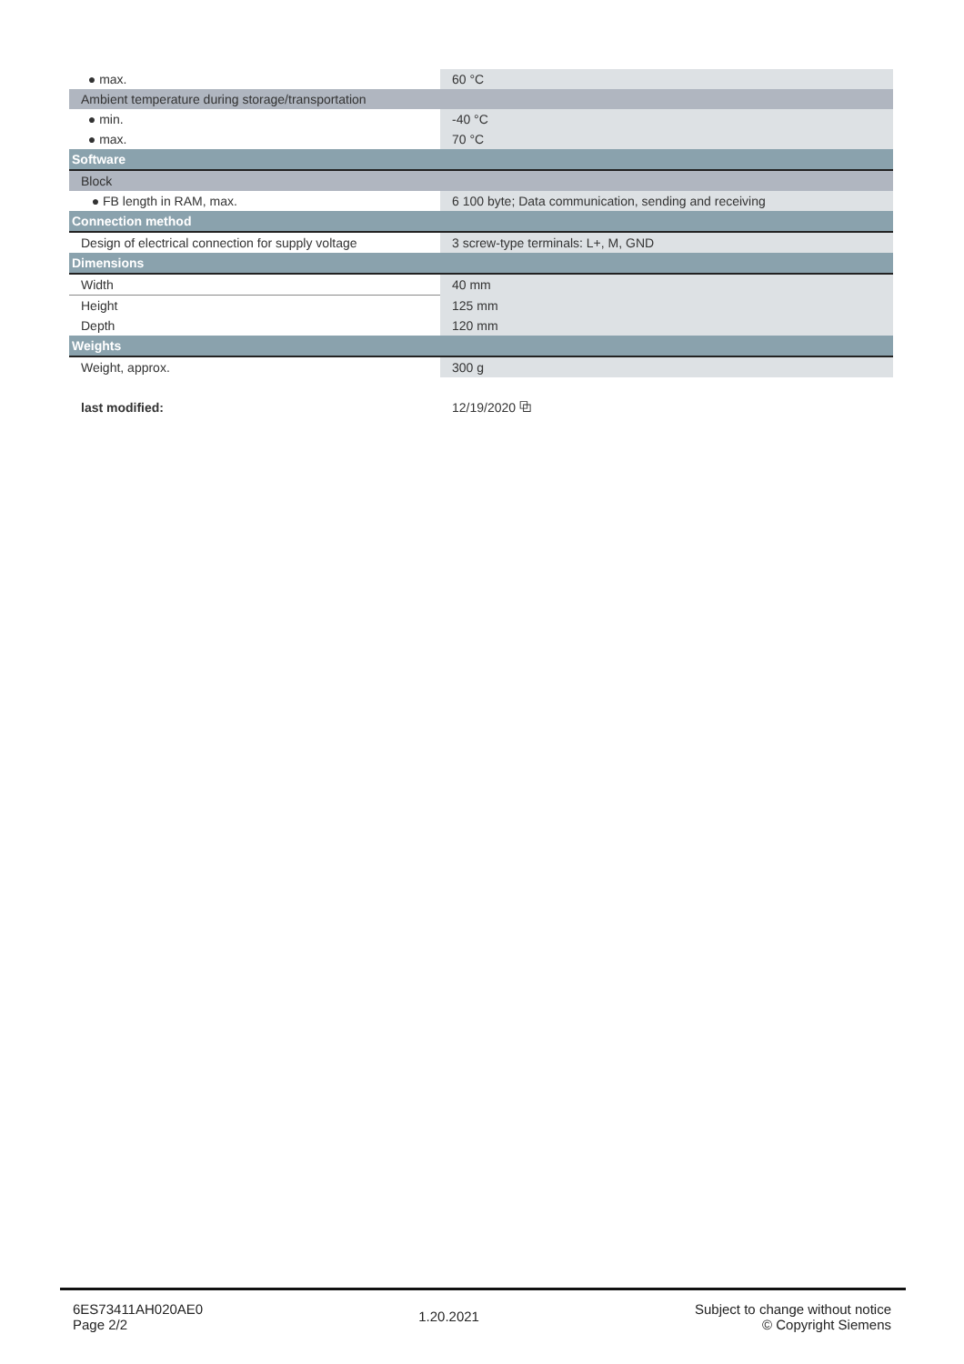| ● max. | 60 °C |
| Ambient temperature during storage/transportation | |
| ● min. | -40 °C |
| ● max. | 70 °C |
| Software | |
| Block | |
| ● FB length in RAM, max. | 6 100 byte; Data communication, sending and receiving |
| Connection method | |
| Design of electrical connection for supply voltage | 3 screw-type terminals: L+, M, GND |
| Dimensions | |
| Width | 40 mm |
| Height | 125 mm |
| Depth | 120 mm |
| Weights | |
| Weight, approx. | 300 g |
| last modified: | 12/19/2020 ⧉ |
6ES73411AH020AE0
Page 2/2
1.20.2021
Subject to change without notice
© Copyright Siemens